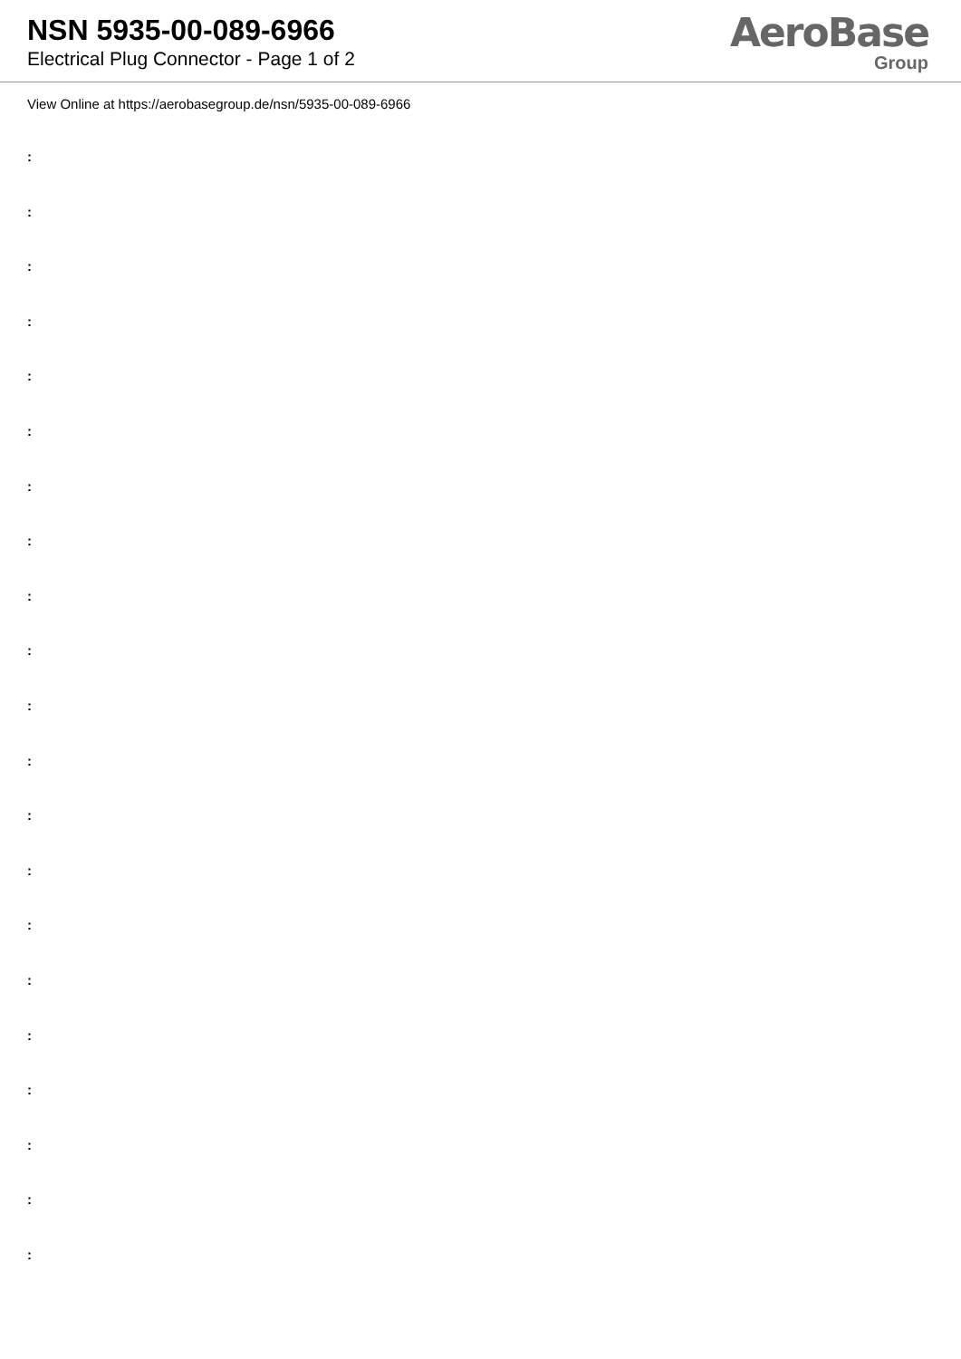NSN 5935-00-089-6966
Electrical Plug Connector - Page 1 of 2
AeroBase
Group
View Online at https://aerobasegroup.de/nsn/5935-00-089-6966
:
:
:
:
:
:
:
:
:
:
:
:
:
:
:
:
:
:
:
:
: